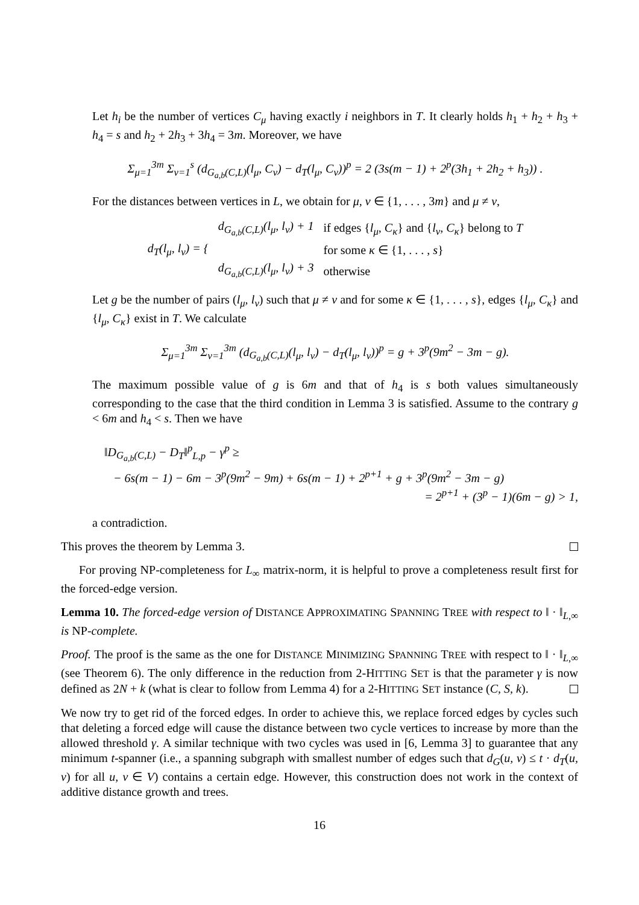Let h<sub>i</sub> be the number of vertices C<sub>μ</sub> having exactly i neighbors in T. It clearly holds h<sub>1</sub> + h<sub>2</sub> + h<sub>3</sub> + h<sub>4</sub> = s and h<sub>2</sub> + 2h<sub>3</sub> + 3h<sub>4</sub> = 3m. Moreover, we have
Σ<sub>μ=1</sub><sup>3m</sup> Σ<sub>ν=1</sub><sup>s</sup> (d<sub>G<sub>a,b</sub>(C,L)</sub>(l<sub>μ</sub>, C<sub>ν</sub>) − d<sub>T</sub>(l<sub>μ</sub>, C<sub>ν</sub>))<sup>p</sup> = 2 (3s(m − 1) + 2<sup>p</sup>(3h<sub>1</sub> + 2h<sub>2</sub> + h<sub>3</sub>)) .
For the distances between vertices in L, we obtain for μ, ν ∈ {1, . . . , 3m} and μ ≠ ν,
| d<sub>T</sub>(l<sub>μ</sub>, l<sub>ν</sub>) = { | d<sub>G<sub>a,b</sub>(C,L)</sub>(l<sub>μ</sub>, l<sub>ν</sub>) + 1 | if edges { l<sub>μ</sub>, C<sub>κ</sub> } and { l<sub>ν</sub>, C<sub>κ</sub> } belong to T |
| | | for some κ ∈ {1, . . . , s } |
| | d<sub>G<sub>a,b</sub>(C,L)</sub>(l<sub>μ</sub>, l<sub>ν</sub>) + 3 | otherwise |
Let g be the number of pairs (l<sub>μ</sub>, l<sub>ν</sub>) such that μ ≠ ν and for some κ ∈ {1, . . . , s}, edges {l<sub>μ</sub>, C<sub>κ</sub>} and {l<sub>μ</sub>, C<sub>κ</sub>} exist in T. We calculate
Σ<sub>μ=1</sub><sup>3m</sup> Σ<sub>ν=1</sub><sup>3m</sup> (d<sub>G<sub>a,b</sub>(C,L)</sub>(l<sub>μ</sub>, l<sub>ν</sub>) − d<sub>T</sub>(l<sub>μ</sub>, l<sub>ν</sub>))<sup>p</sup> = g + 3<sup>p</sup>(9m<sup>2</sup> − 3m − g).
The maximum possible value of g is 6m and that of h<sub>4</sub> is s both values simultaneously corresponding to the case that the third condition in Lemma 3 is satisfied. Assume to the contrary g < 6m and h<sub>4</sub> < s. Then we have
‖D<sub>G<sub>a,b</sub>(C,L)</sub> − D<sub>T</sub>‖<sup>p</sup><sub>L,p</sub> − γ<sup>p</sup> ≥
− 6s(m − 1) − 6m − 3<sup>p</sup>(9m<sup>2</sup> − 9m) + 6s(m − 1) + 2<sup>p+1</sup> + g + 3<sup>p</sup>(9m<sup>2</sup> − 3m − g)
= 2<sup>p+1</sup> + (3<sup>p</sup> − 1)(6m − g) > 1,
a contradiction.
This proves the theorem by Lemma 3.
For proving NP-completeness for L<sub>∞</sub> matrix-norm, it is helpful to prove a completeness result first for the forced-edge version.
Lemma 10. The forced-edge version of DISTANCE APPROXIMATING SPANNING TREE with respect to ‖ · ‖<sub>L,∞</sub> is NP-complete.
Proof. The proof is the same as the one for DISTANCE MINIMIZING SPANNING TREE with respect to ‖ · ‖<sub>L,∞</sub> (see Theorem 6). The only difference in the reduction from 2-HITTING SET is that the parameter γ is now defined as 2N + k (what is clear to follow from Lemma 4) for a 2-HITTING SET instance (C, S, k).
We now try to get rid of the forced edges. In order to achieve this, we replace forced edges by cycles such that deleting a forced edge will cause the distance between two cycle vertices to increase by more than the allowed threshold γ. A similar technique with two cycles was used in [6, Lemma 3] to guarantee that any minimum t-spanner (i.e., a spanning subgraph with smallest number of edges such that d<sub>G</sub>(u, v) ≤ t · d<sub>T</sub>(u, v) for all u, v ∈ V) contains a certain edge. However, this construction does not work in the context of additive distance growth and trees.
16